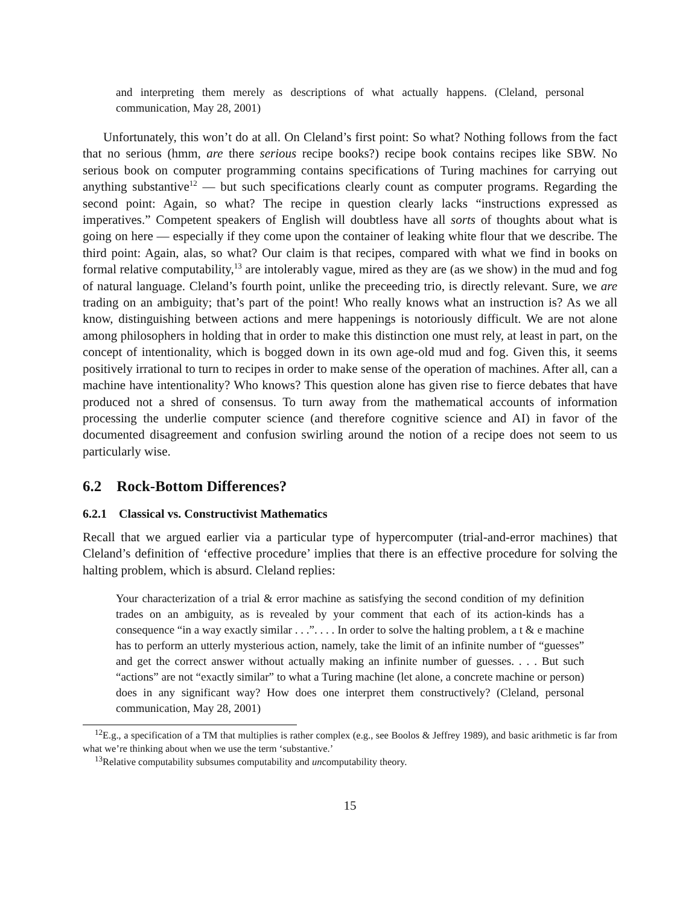and interpreting them merely as descriptions of what actually happens. (Cleland, personal communication, May 28, 2001)
Unfortunately, this won’t do at all. On Cleland’s first point: So what? Nothing follows from the fact that no serious (hmm, are there serious recipe books?) recipe book contains recipes like SBW. No serious book on computer programming contains specifications of Turing machines for carrying out anything substantive<sup>12</sup> — but such specifications clearly count as computer programs. Regarding the second point: Again, so what? The recipe in question clearly lacks “instructions expressed as imperatives.” Competent speakers of English will doubtless have all sorts of thoughts about what is going on here — especially if they come upon the container of leaking white flour that we describe. The third point: Again, alas, so what? Our claim is that recipes, compared with what we find in books on formal relative computability,<sup>13</sup> are intolerably vague, mired as they are (as we show) in the mud and fog of natural language. Cleland’s fourth point, unlike the preceeding trio, is directly relevant. Sure, we are trading on an ambiguity; that’s part of the point! Who really knows what an instruction is? As we all know, distinguishing between actions and mere happenings is notoriously difficult. We are not alone among philosophers in holding that in order to make this distinction one must rely, at least in part, on the concept of intentionality, which is bogged down in its own age-old mud and fog. Given this, it seems positively irrational to turn to recipes in order to make sense of the operation of machines. After all, can a machine have intentionality? Who knows? This question alone has given rise to fierce debates that have produced not a shred of consensus. To turn away from the mathematical accounts of information processing the underlie computer science (and therefore cognitive science and AI) in favor of the documented disagreement and confusion swirling around the notion of a recipe does not seem to us particularly wise.
6.2 Rock-Bottom Differences?
6.2.1 Classical vs. Constructivist Mathematics
Recall that we argued earlier via a particular type of hypercomputer (trial-and-error machines) that Cleland’s definition of ‘effective procedure’ implies that there is an effective procedure for solving the halting problem, which is absurd. Cleland replies:
Your characterization of a trial & error machine as satisfying the second condition of my definition trades on an ambiguity, as is revealed by your comment that each of its action-kinds has a consequence “in a way exactly similar . . .”. . . . In order to solve the halting problem, a t & e machine has to perform an utterly mysterious action, namely, take the limit of an infinite number of “guesses” and get the correct answer without actually making an infinite number of guesses. . . . But such “actions” are not “exactly similar” to what a Turing machine (let alone, a concrete machine or person) does in any significant way? How does one interpret them constructively? (Cleland, personal communication, May 28, 2001)
<sup>12</sup> E.g., a specification of a TM that multiplies is rather complex (e.g., see Boolos & Jeffrey 1989), and basic arithmetic is far from what we’re thinking about when we use the term ‘substantive.’
<sup>13</sup> Relative computability subsumes computability and uncomputability theory.
15